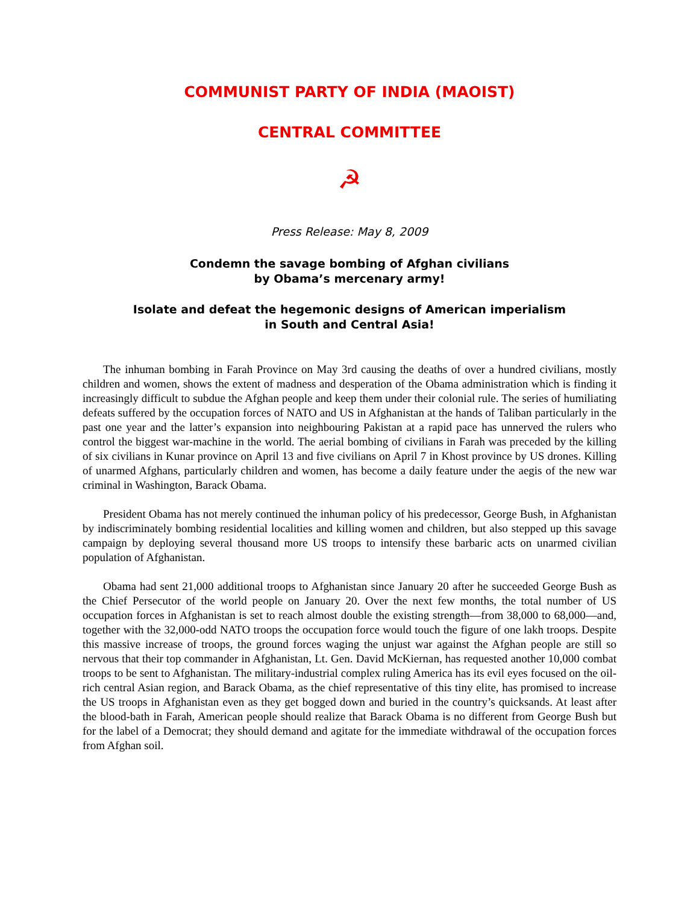COMMUNIST PARTY OF INDIA (MAOIST)
CENTRAL COMMITTEE
☭
Press Release: May 8, 2009
Condemn the savage bombing of Afghan civilians
by Obama’s mercenary army!
Isolate and defeat the hegemonic designs of American imperialism
in South and Central Asia!
The inhuman bombing in Farah Province on May 3rd causing the deaths of over a hundred civilians, mostly children and women, shows the extent of madness and desperation of the Obama administration which is finding it increasingly difficult to subdue the Afghan people and keep them under their colonial rule. The series of humiliating defeats suffered by the occupation forces of NATO and US in Afghanistan at the hands of Taliban particularly in the past one year and the latter’s expansion into neighbouring Pakistan at a rapid pace has unnerved the rulers who control the biggest war-machine in the world. The aerial bombing of civilians in Farah was preceded by the killing of six civilians in Kunar province on April 13 and five civilians on April 7 in Khost province by US drones. Killing of unarmed Afghans, particularly children and women, has become a daily feature under the aegis of the new war criminal in Washington, Barack Obama.
President Obama has not merely continued the inhuman policy of his predecessor, George Bush, in Afghanistan by indiscriminately bombing residential localities and killing women and children, but also stepped up this savage campaign by deploying several thousand more US troops to intensify these barbaric acts on unarmed civilian population of Afghanistan.
Obama had sent 21,000 additional troops to Afghanistan since January 20 after he succeeded George Bush as the Chief Persecutor of the world people on January 20. Over the next few months, the total number of US occupation forces in Afghanistan is set to reach almost double the existing strength—from 38,000 to 68,000—and, together with the 32,000-odd NATO troops the occupation force would touch the figure of one lakh troops. Despite this massive increase of troops, the ground forces waging the unjust war against the Afghan people are still so nervous that their top commander in Afghanistan, Lt. Gen. David McKiernan, has requested another 10,000 combat troops to be sent to Afghanistan. The military-industrial complex ruling America has its evil eyes focused on the oil-rich central Asian region, and Barack Obama, as the chief representative of this tiny elite, has promised to increase the US troops in Afghanistan even as they get bogged down and buried in the country’s quicksands. At least after the blood-bath in Farah, American people should realize that Barack Obama is no different from George Bush but for the label of a Democrat; they should demand and agitate for the immediate withdrawal of the occupation forces from Afghan soil.